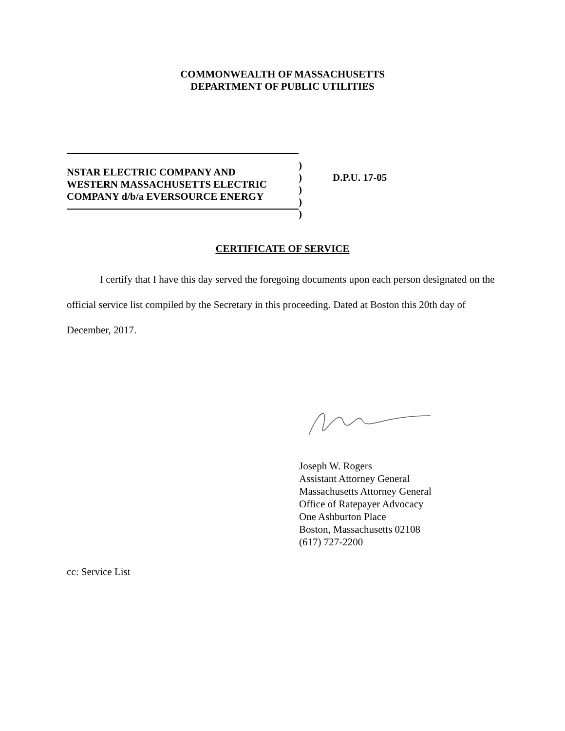COMMONWEALTH OF MASSACHUSETTS
DEPARTMENT OF PUBLIC UTILITIES
NSTAR ELECTRIC COMPANY AND
WESTERN MASSACHUSETTS ELECTRIC
COMPANY d/b/a EVERSOURCE ENERGY
)
)
)
)
)
D.P.U. 17-05
CERTIFICATE OF SERVICE
I certify that I have this day served the foregoing documents upon each person designated on the official service list compiled by the Secretary in this proceeding. Dated at Boston this 20th day of December, 2017.
Joseph W. Rogers
Assistant Attorney General
Massachusetts Attorney General
Office of Ratepayer Advocacy
One Ashburton Place
Boston, Massachusetts 02108
(617) 727-2200
cc: Service List